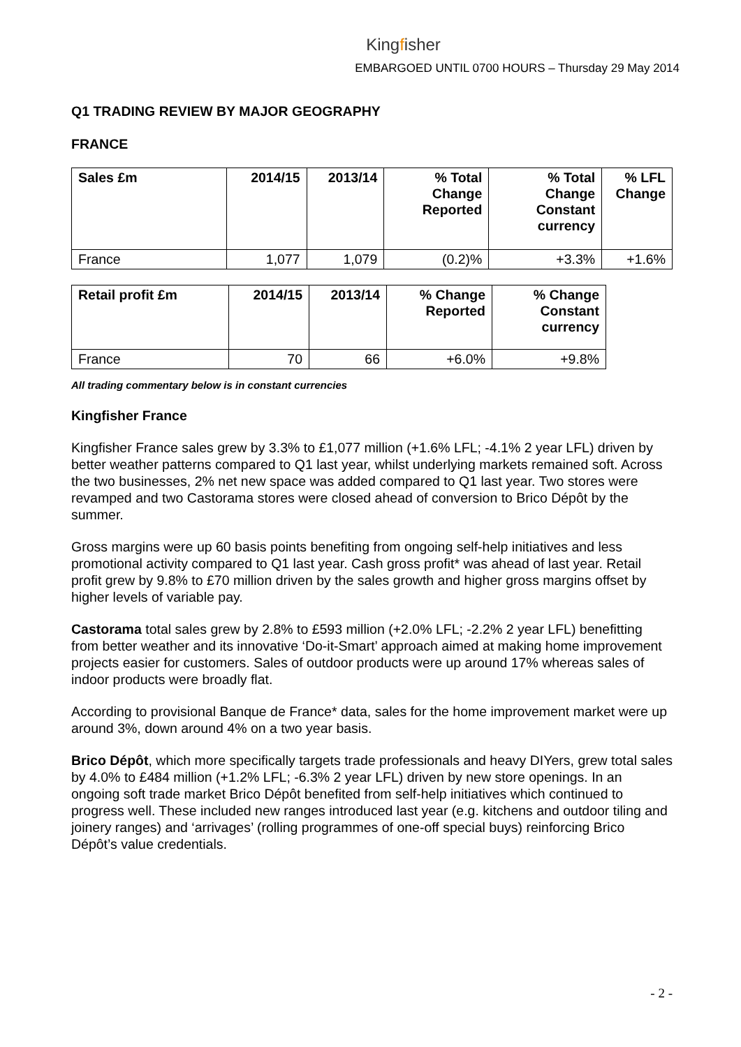Kingfisher
EMBARGOED UNTIL 0700 HOURS – Thursday 29 May 2014
Q1 TRADING REVIEW BY MAJOR GEOGRAPHY
FRANCE
| Sales £m | 2014/15 | 2013/14 | % Total Change Reported | % Total Change Constant currency | % LFL Change |
| --- | --- | --- | --- | --- | --- |
| France | 1,077 | 1,079 | (0.2)% | +3.3% | +1.6% |
| Retail profit £m | 2014/15 | 2013/14 | % Change Reported | % Change Constant currency |
| --- | --- | --- | --- | --- |
| France | 70 | 66 | +6.0% | +9.8% |
All trading commentary below is in constant currencies
Kingfisher France
Kingfisher France sales grew by 3.3% to £1,077 million (+1.6% LFL; -4.1% 2 year LFL) driven by better weather patterns compared to Q1 last year, whilst underlying markets remained soft. Across the two businesses, 2% net new space was added compared to Q1 last year. Two stores were revamped and two Castorama stores were closed ahead of conversion to Brico Dépôt by the summer.
Gross margins were up 60 basis points benefiting from ongoing self-help initiatives and less promotional activity compared to Q1 last year. Cash gross profit* was ahead of last year. Retail profit grew by 9.8% to £70 million driven by the sales growth and higher gross margins offset by higher levels of variable pay.
Castorama total sales grew by 2.8% to £593 million (+2.0% LFL; -2.2% 2 year LFL) benefitting from better weather and its innovative ‘Do-it-Smart’ approach aimed at making home improvement projects easier for customers. Sales of outdoor products were up around 17% whereas sales of indoor products were broadly flat.
According to provisional Banque de France* data, sales for the home improvement market were up around 3%, down around 4% on a two year basis.
Brico Dépôt, which more specifically targets trade professionals and heavy DIYers, grew total sales by 4.0% to £484 million (+1.2% LFL; -6.3% 2 year LFL) driven by new store openings. In an ongoing soft trade market Brico Dépôt benefited from self-help initiatives which continued to progress well. These included new ranges introduced last year (e.g. kitchens and outdoor tiling and joinery ranges) and ‘arrivages’ (rolling programmes of one-off special buys) reinforcing Brico Dépôt’s value credentials.
- 2 -